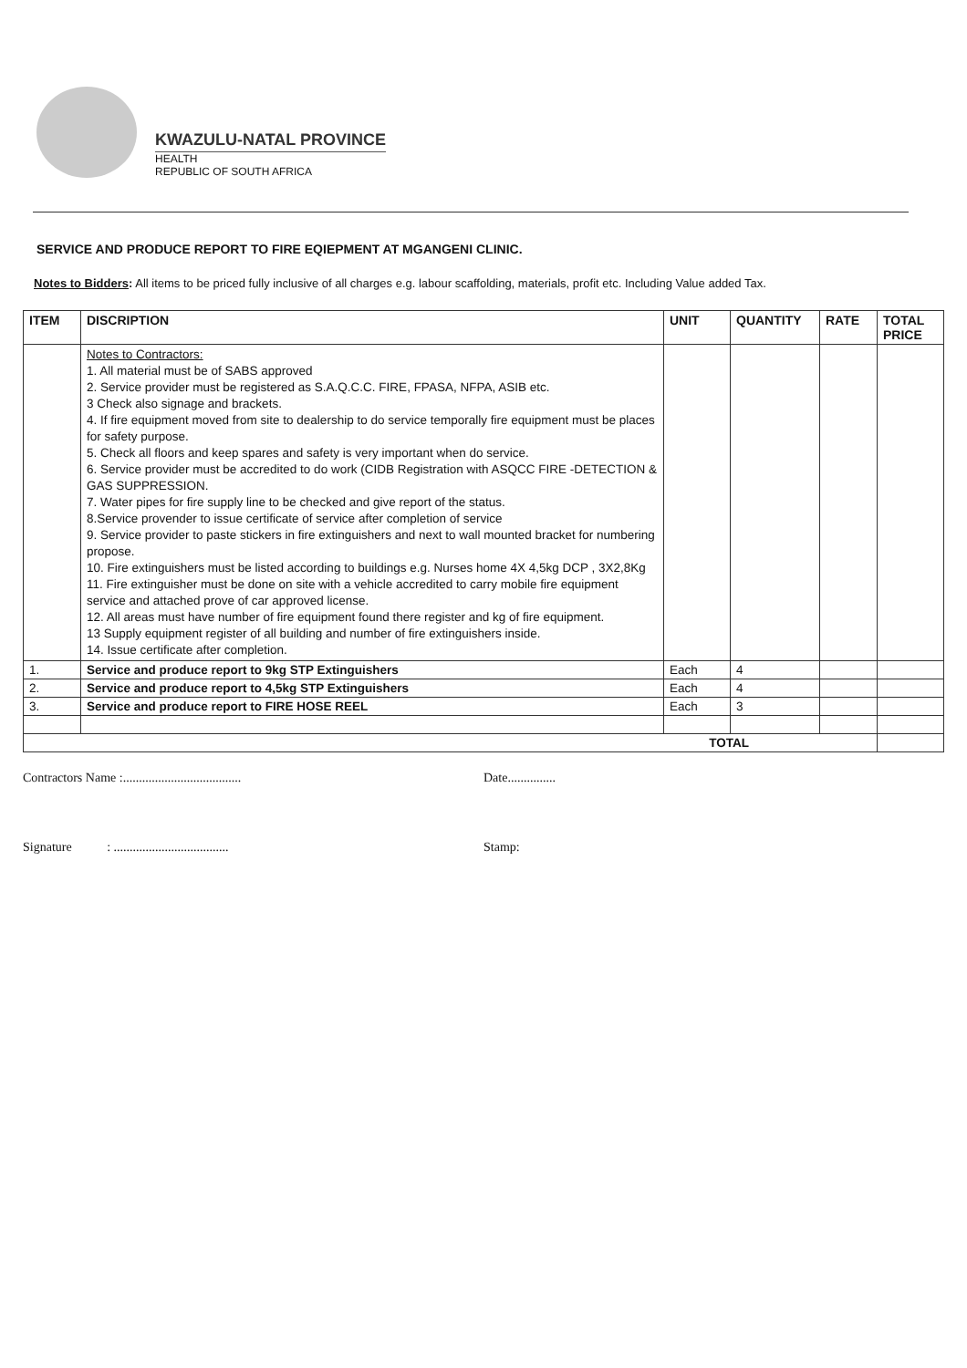KWAZULU-NATAL PROVINCE
HEALTH
REPUBLIC OF SOUTH AFRICA
SERVICE AND PRODUCE REPORT TO FIRE EQIEPMENT AT MGANGENI CLINIC.
Notes to Bidders: All items to be priced fully inclusive of all charges e.g. labour scaffolding, materials, profit etc. Including Value added Tax.
| ITEM | DISCRIPTION | UNIT | QUANTITY | RATE | TOTAL PRICE |
| --- | --- | --- | --- | --- | --- |
| | Notes to Contractors: 1. All material must be of SABS approved 2. Service provider must be registered as S.A.Q.C.C. FIRE, FPASA, NFPA, ASIB etc. 3 Check also signage and brackets. 4. If fire equipment moved from site to dealership to do service temporally fire equipment must be places for safety purpose. 5. Check all floors and keep spares and safety is very important when do service. 6. Service provider must be accredited to do work (CIDB Registration with ASQCC FIRE -DETECTION & GAS SUPPRESSION. 7. Water pipes for fire supply line to be checked and give report of the status. 8.Service provender to issue certificate of service after completion of service 9. Service provider to paste stickers in fire extinguishers and next to wall mounted bracket for numbering propose. 10. Fire extinguishers must be listed according to buildings e.g. Nurses home 4X 4,5kg DCP , 3X2,8Kg 11. Fire extinguisher must be done on site with a vehicle accredited to carry mobile fire equipment service and attached prove of car approved license. 12. All areas must have number of fire equipment found there register and kg of fire equipment. 13 Supply equipment register of all building and number of fire extinguishers inside. 14. Issue certificate after completion. | | | | |
| 1. | Service and produce report to 9kg STP Extinguishers | Each | 4 | | |
| 2. | Service and produce report to 4,5kg STP Extinguishers | Each | 4 | | |
| 3. | Service and produce report to FIRE HOSE REEL | Each | 3 | | |
| TOTAL | | | | | |
Contractors Name :..................................... Date...............
Signature : .................................... Stamp: